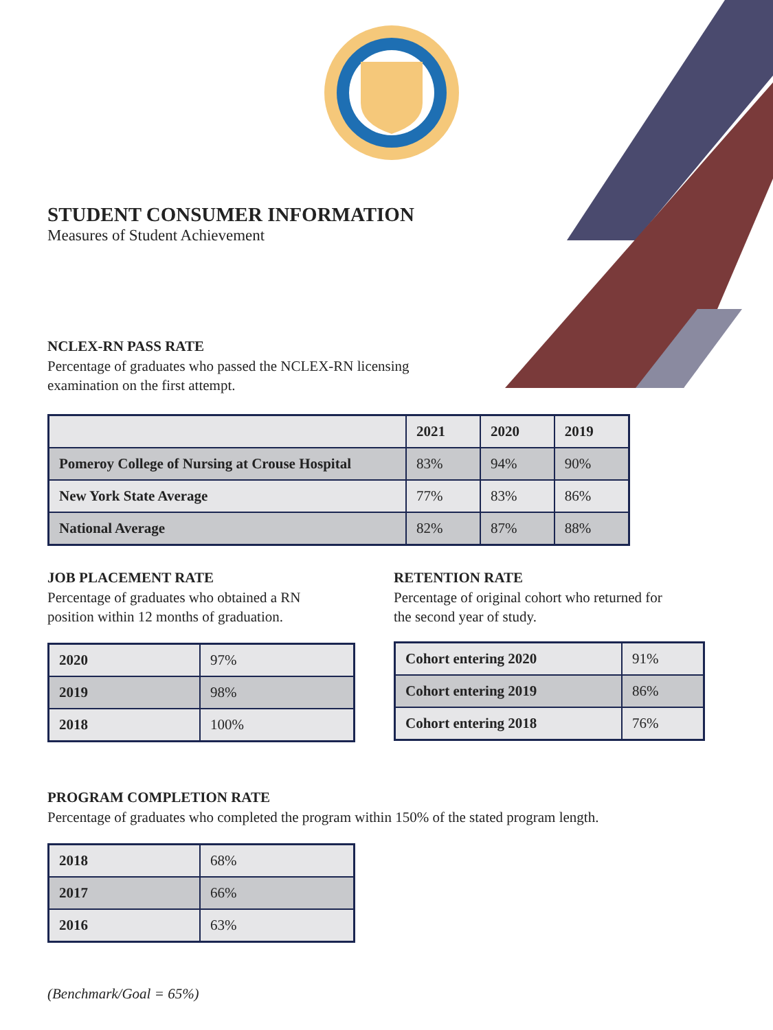STUDENT CONSUMER INFORMATION
Measures of Student Achievement
NCLEX-RN PASS RATE
Percentage of graduates who passed the NCLEX-RN licensing
examination on the first attempt.
| | 2021 | 2020 | 2019 |
| --- | --- | --- | --- |
| Pomeroy College of Nursing at Crouse Hospital | 83% | 94% | 90% |
| New York State Average | 77% | 83% | 86% |
| National Average | 82% | 87% | 88% |
JOB PLACEMENT RATE
Percentage of graduates who obtained a RN
position within 12 months of graduation.
| 2020 | 97% |
| 2019 | 98% |
| 2018 | 100% |
RETENTION RATE
Percentage of original cohort who returned for
the second year of study.
| Cohort entering 2020 | 91% |
| Cohort entering 2019 | 86% |
| Cohort entering 2018 | 76% |
PROGRAM COMPLETION RATE
Percentage of graduates who completed the program within 150% of the stated program length.
| 2018 | 68% |
| 2017 | 66% |
| 2016 | 63% |
(Benchmark/Goal = 65%)